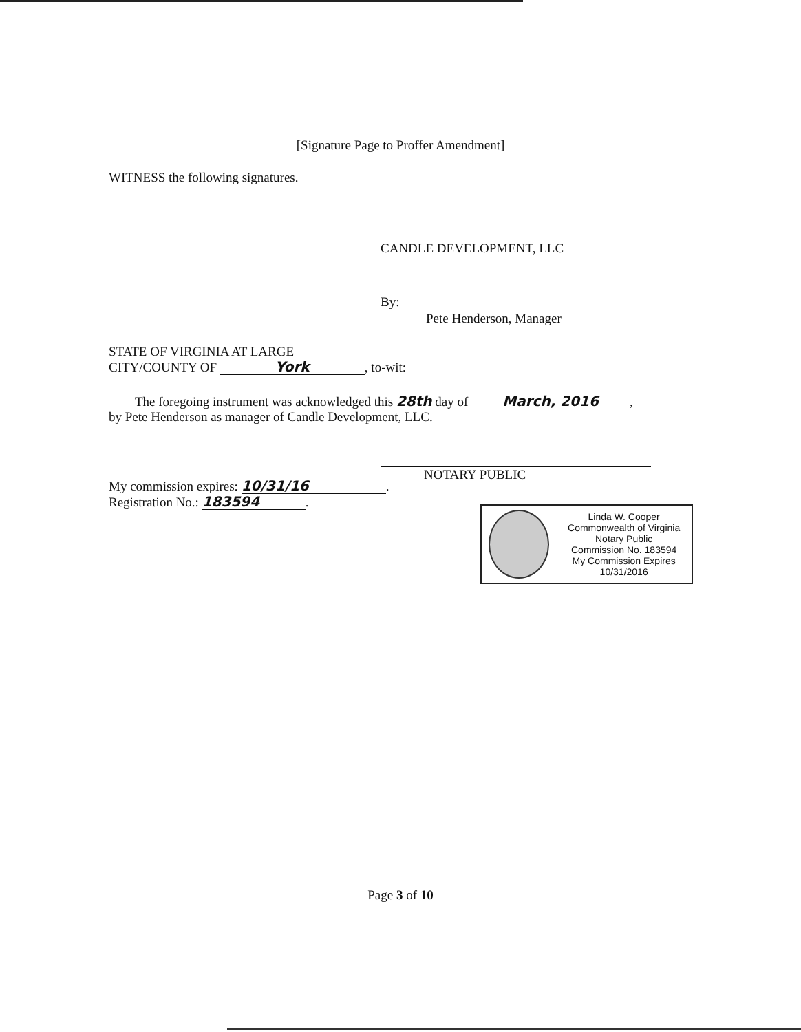[Signature Page to Proffer Amendment]
WITNESS the following signatures.
CANDLE DEVELOPMENT, LLC
By:
Pete Henderson, Manager
STATE OF VIRGINIA AT LARGE
CITY/COUNTY OF York, to-wit:
The foregoing instrument was acknowledged this 28th day of March, 2016,
by Pete Henderson as manager of Candle Development, LLC.
NOTARY PUBLIC
My commission expires: 10/31/16.
Registration No.: 183594.
Linda W. Cooper
Commonwealth of Virginia
Notary Public
Commission No. 183594
My Commission Expires 10/31/2016
Page 3 of 10